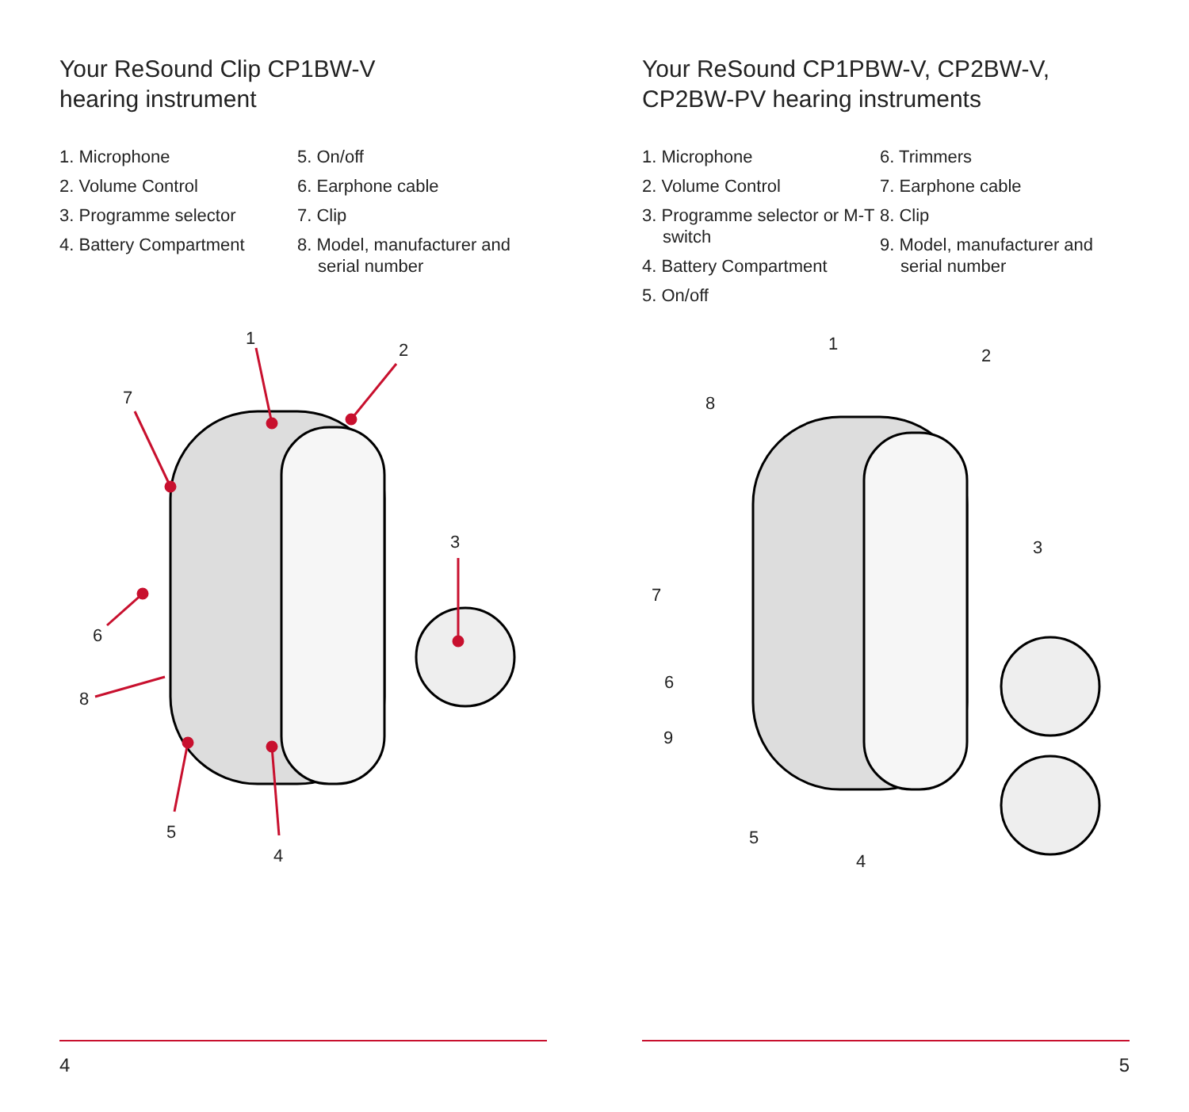Your ReSound Clip CP1BW-V
hearing instrument
1. Microphone
2. Volume Control
3. Programme selector
4. Battery Compartment
5. On/off
6. Earphone cable
7. Clip
8. Model, manufacturer and serial number
1
2
3
7
6
8
5
4
4
Your ReSound CP1PBW-V, CP2BW-V,
CP2BW-PV hearing instruments
1. Microphone
2. Volume Control
3. Programme selector or M-T switch
4. Battery Compartment
5. On/off
6. Trimmers
7. Earphone cable
8. Clip
9. Model, manufacturer and serial number
1
2
3
8
7
6
9
5
4
5